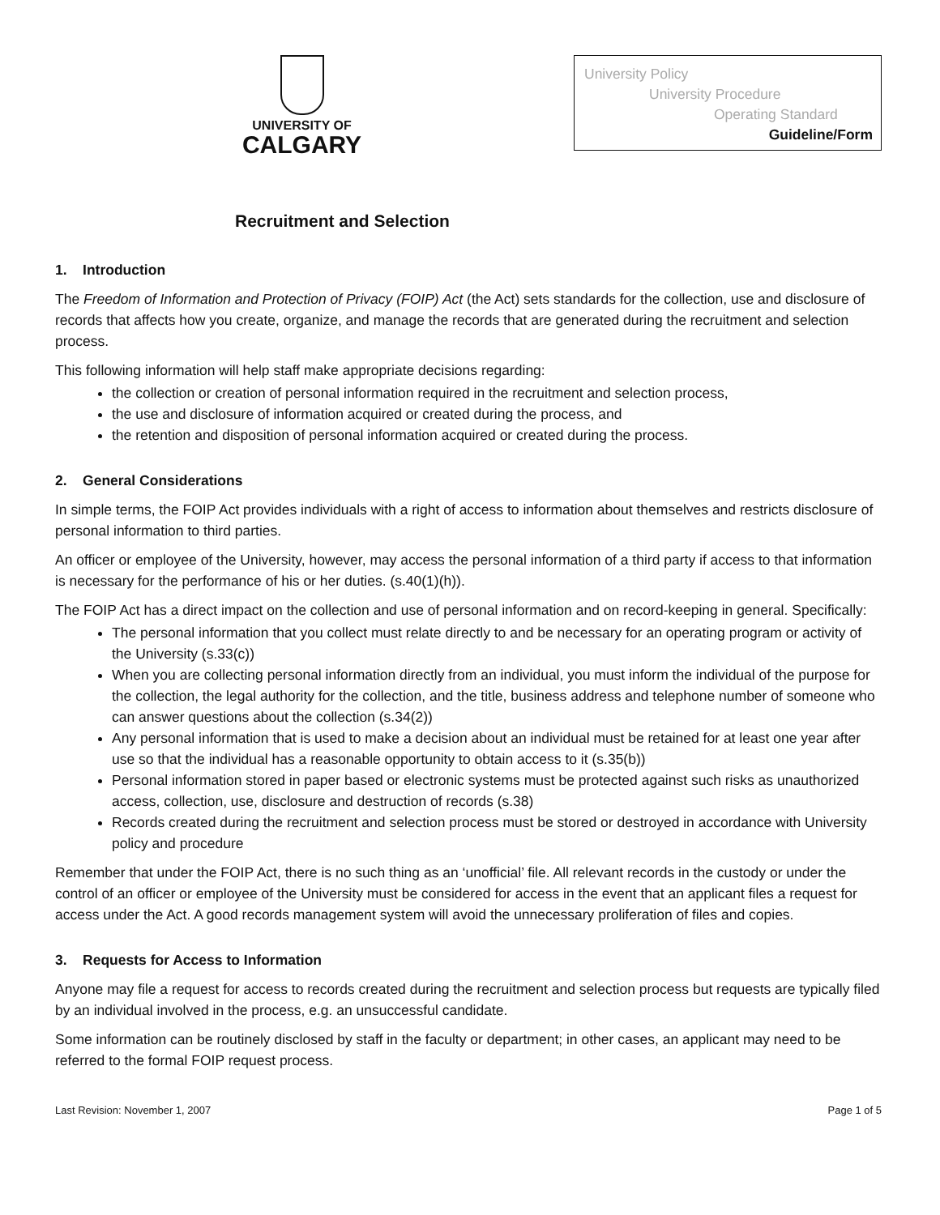UNIVERSITY OF
CALGARY
University Policy
University Procedure
Operating Standard
Guideline/Form
Recruitment and Selection
1. Introduction
The Freedom of Information and Protection of Privacy (FOIP) Act (the Act) sets standards for the collection, use and disclosure of records that affects how you create, organize, and manage the records that are generated during the recruitment and selection process.
This following information will help staff make appropriate decisions regarding:
the collection or creation of personal information required in the recruitment and selection process,
the use and disclosure of information acquired or created during the process, and
the retention and disposition of personal information acquired or created during the process.
2. General Considerations
In simple terms, the FOIP Act provides individuals with a right of access to information about themselves and restricts disclosure of personal information to third parties.
An officer or employee of the University, however, may access the personal information of a third party if access to that information is necessary for the performance of his or her duties. (s.40(1)(h)).
The FOIP Act has a direct impact on the collection and use of personal information and on record-keeping in general. Specifically:
The personal information that you collect must relate directly to and be necessary for an operating program or activity of the University (s.33(c))
When you are collecting personal information directly from an individual, you must inform the individual of the purpose for the collection, the legal authority for the collection, and the title, business address and telephone number of someone who can answer questions about the collection (s.34(2))
Any personal information that is used to make a decision about an individual must be retained for at least one year after use so that the individual has a reasonable opportunity to obtain access to it (s.35(b))
Personal information stored in paper based or electronic systems must be protected against such risks as unauthorized access, collection, use, disclosure and destruction of records (s.38)
Records created during the recruitment and selection process must be stored or destroyed in accordance with University policy and procedure
Remember that under the FOIP Act, there is no such thing as an ‘unofficial’ file. All relevant records in the custody or under the control of an officer or employee of the University must be considered for access in the event that an applicant files a request for access under the Act. A good records management system will avoid the unnecessary proliferation of files and copies.
3. Requests for Access to Information
Anyone may file a request for access to records created during the recruitment and selection process but requests are typically filed by an individual involved in the process, e.g. an unsuccessful candidate.
Some information can be routinely disclosed by staff in the faculty or department; in other cases, an applicant may need to be referred to the formal FOIP request process.
Last Revision: November 1, 2007 Page 1 of 5